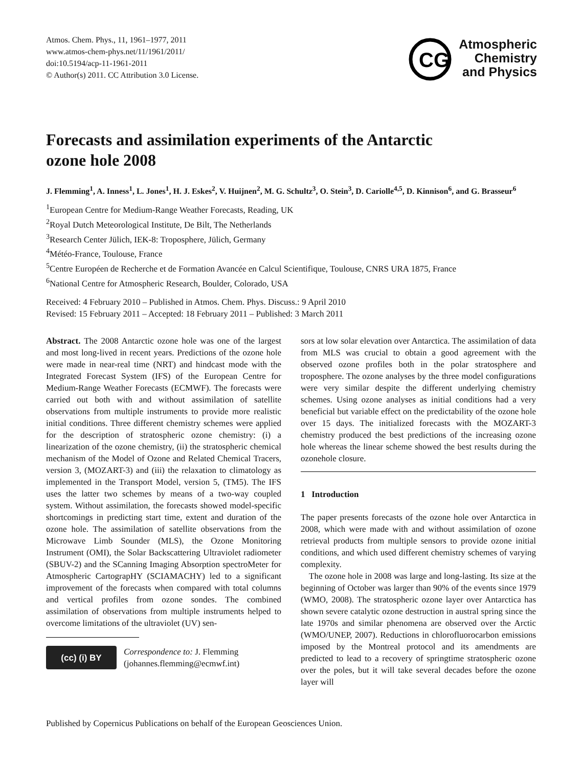Atmos. Chem. Phys., 11, 1961–1977, 2011
www.atmos-chem-phys.net/11/1961/2011/
doi:10.5194/acp-11-1961-2011
© Author(s) 2011. CC Attribution 3.0 License.
CG
Atmospheric
Chemistry
and Physics
Forecasts and assimilation experiments of the Antarctic ozone hole 2008
J. Flemming<sup>1</sup>, A. Inness<sup>1</sup>, L. Jones<sup>1</sup>, H. J. Eskes<sup>2</sup>, V. Huijnen<sup>2</sup>, M. G. Schultz<sup>3</sup>, O. Stein<sup>3</sup>, D. Cariolle<sup>4,5</sup>, D. Kinnison<sup>6</sup>, and G. Brasseur<sup>6</sup>
<sup>1</sup> European Centre for Medium-Range Weather Forecasts, Reading, UK
<sup>2</sup> Royal Dutch Meteorological Institute, De Bilt, The Netherlands
<sup>3</sup> Research Center Jülich, IEK-8: Troposphere, Jülich, Germany
<sup>4</sup> Météo-France, Toulouse, France
<sup>5</sup> Centre Européen de Recherche et de Formation Avancée en Calcul Scientifique, Toulouse, CNRS URA 1875, France
<sup>6</sup> National Centre for Atmospheric Research, Boulder, Colorado, USA
Received: 4 February 2010 – Published in Atmos. Chem. Phys. Discuss.: 9 April 2010
Revised: 15 February 2011 – Accepted: 18 February 2011 – Published: 3 March 2011
Abstract. The 2008 Antarctic ozone hole was one of the largest and most long-lived in recent years. Predictions of the ozone hole were made in near-real time (NRT) and hindcast mode with the Integrated Forecast System (IFS) of the European Centre for Medium-Range Weather Forecasts (ECMWF). The forecasts were carried out both with and without assimilation of satellite observations from multiple instruments to provide more realistic initial conditions. Three different chemistry schemes were applied for the description of stratospheric ozone chemistry: (i) a linearization of the ozone chemistry, (ii) the stratospheric chemical mechanism of the Model of Ozone and Related Chemical Tracers, version 3, (MOZART-3) and (iii) the relaxation to climatology as implemented in the Transport Model, version 5, (TM5). The IFS uses the latter two schemes by means of a two-way coupled system. Without assimilation, the forecasts showed model-specific shortcomings in predicting start time, extent and duration of the ozone hole. The assimilation of satellite observations from the Microwave Limb Sounder (MLS), the Ozone Monitoring Instrument (OMI), the Solar Backscattering Ultraviolet radiometer (SBUV-2) and the SCanning Imaging Absorption spectroMeter for Atmospheric CartograpHY (SCIAMACHY) led to a significant improvement of the forecasts when compared with total columns and vertical profiles from ozone sondes. The combined assimilation of observations from multiple instruments helped to overcome limitations of the ultraviolet (UV) sen-
(cc) (i) BY
Correspondence to: J. Flemming
(johannes.flemming@ecmwf.int)
sors at low solar elevation over Antarctica. The assimilation of data from MLS was crucial to obtain a good agreement with the observed ozone profiles both in the polar stratosphere and troposphere. The ozone analyses by the three model configurations were very similar despite the different underlying chemistry schemes. Using ozone analyses as initial conditions had a very beneficial but variable effect on the predictability of the ozone hole over 15 days. The initialized forecasts with the MOZART-3 chemistry produced the best predictions of the increasing ozone hole whereas the linear scheme showed the best results during the ozonehole closure.
1 Introduction
The paper presents forecasts of the ozone hole over Antarctica in 2008, which were made with and without assimilation of ozone retrieval products from multiple sensors to provide ozone initial conditions, and which used different chemistry schemes of varying complexity.
The ozone hole in 2008 was large and long-lasting. Its size at the beginning of October was larger than 90% of the events since 1979 (WMO, 2008). The stratospheric ozone layer over Antarctica has shown severe catalytic ozone destruction in austral spring since the late 1970s and similar phenomena are observed over the Arctic (WMO/UNEP, 2007). Reductions in chlorofluorocarbon emissions imposed by the Montreal protocol and its amendments are predicted to lead to a recovery of springtime stratospheric ozone over the poles, but it will take several decades before the ozone layer will
Published by Copernicus Publications on behalf of the European Geosciences Union.